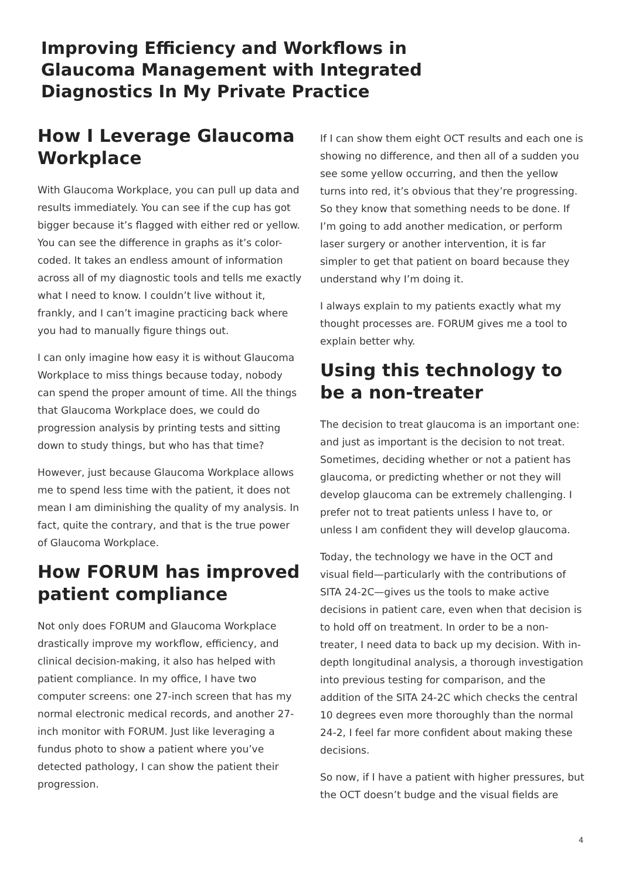Improving Efficiency and Workflows in Glaucoma Management with Integrated Diagnostics In My Private Practice
How I Leverage Glaucoma Workplace
With Glaucoma Workplace, you can pull up data and results immediately. You can see if the cup has got bigger because it’s flagged with either red or yellow. You can see the difference in graphs as it’s color-coded. It takes an endless amount of information across all of my diagnostic tools and tells me exactly what I need to know. I couldn’t live without it, frankly, and I can’t imagine practicing back where you had to manually figure things out.
I can only imagine how easy it is without Glaucoma Workplace to miss things because today, nobody can spend the proper amount of time. All the things that Glaucoma Workplace does, we could do progression analysis by printing tests and sitting down to study things, but who has that time?
However, just because Glaucoma Workplace allows me to spend less time with the patient, it does not mean I am diminishing the quality of my analysis. In fact, quite the contrary, and that is the true power of Glaucoma Workplace.
How FORUM has improved patient compliance
Not only does FORUM and Glaucoma Workplace drastically improve my workflow, efficiency, and clinical decision-making, it also has helped with patient compliance. In my office, I have two computer screens: one 27-inch screen that has my normal electronic medical records, and another 27-inch monitor with FORUM. Just like leveraging a fundus photo to show a patient where you’ve detected pathology, I can show the patient their progression.
If I can show them eight OCT results and each one is showing no difference, and then all of a sudden you see some yellow occurring, and then the yellow turns into red, it’s obvious that they’re progressing. So they know that something needs to be done. If I’m going to add another medication, or perform laser surgery or another intervention, it is far simpler to get that patient on board because they understand why I’m doing it.
I always explain to my patients exactly what my thought processes are. FORUM gives me a tool to explain better why.
Using this technology to be a non-treater
The decision to treat glaucoma is an important one: and just as important is the decision to not treat. Sometimes, deciding whether or not a patient has glaucoma, or predicting whether or not they will develop glaucoma can be extremely challenging. I prefer not to treat patients unless I have to, or unless I am confident they will develop glaucoma.
Today, the technology we have in the OCT and visual field—particularly with the contributions of SITA 24-2C—gives us the tools to make active decisions in patient care, even when that decision is to hold off on treatment. In order to be a non-treater, I need data to back up my decision. With in-depth longitudinal analysis, a thorough investigation into previous testing for comparison, and the addition of the SITA 24-2C which checks the central 10 degrees even more thoroughly than the normal 24-2, I feel far more confident about making these decisions.
So now, if I have a patient with higher pressures, but the OCT doesn’t budge and the visual fields are
4